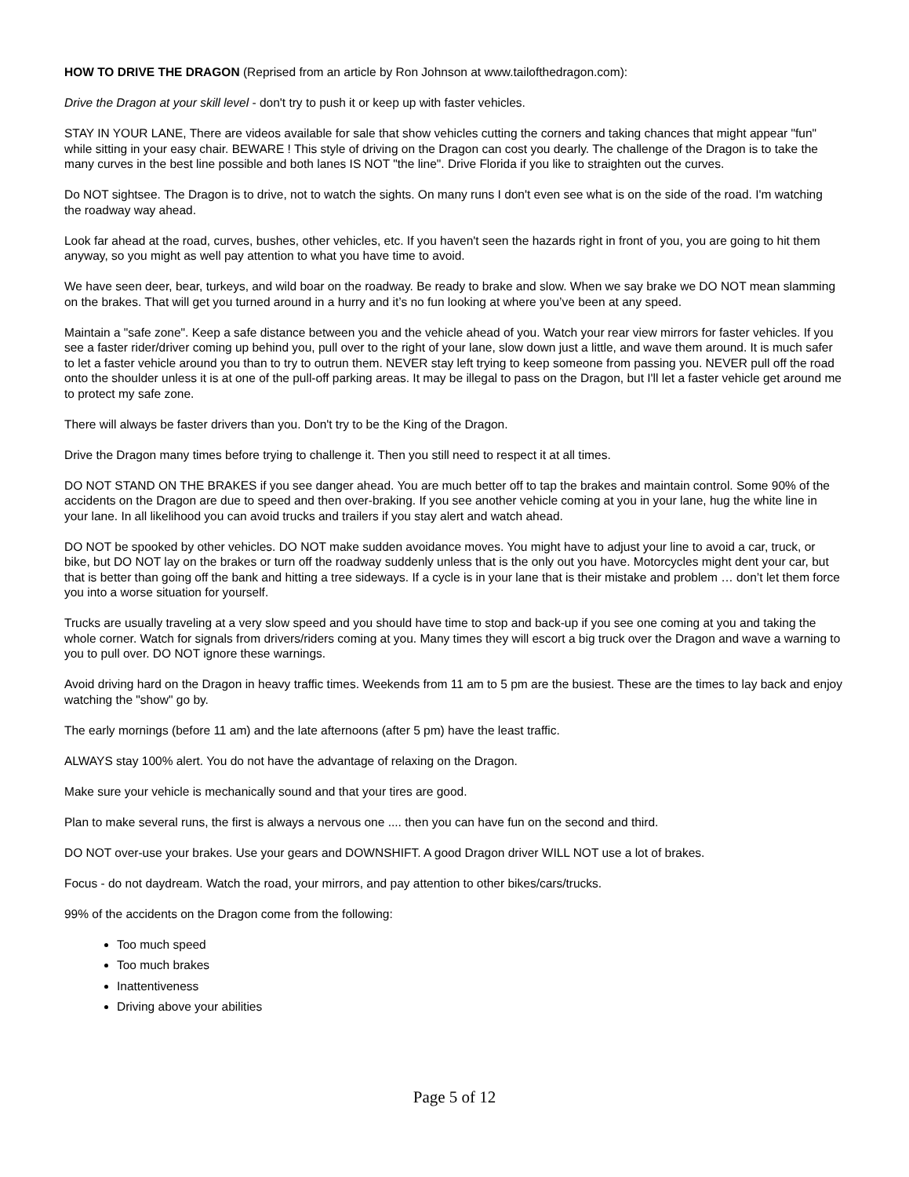HOW TO DRIVE THE DRAGON (Reprised from an article by Ron Johnson at www.tailofthedragon.com):
Drive the Dragon at your skill level - don't try to push it or keep up with faster vehicles.
STAY IN YOUR LANE, There are videos available for sale that show vehicles cutting the corners and taking chances that might appear "fun" while sitting in your easy chair. BEWARE ! This style of driving on the Dragon can cost you dearly. The challenge of the Dragon is to take the many curves in the best line possible and both lanes IS NOT "the line". Drive Florida if you like to straighten out the curves.
Do NOT sightsee. The Dragon is to drive, not to watch the sights. On many runs I don't even see what is on the side of the road. I'm watching the roadway way ahead.
Look far ahead at the road, curves, bushes, other vehicles, etc. If you haven't seen the hazards right in front of you, you are going to hit them anyway, so you might as well pay attention to what you have time to avoid.
We have seen deer, bear, turkeys, and wild boar on the roadway. Be ready to brake and slow. When we say brake we DO NOT mean slamming on the brakes. That will get you turned around in a hurry and it’s no fun looking at where you’ve been at any speed.
Maintain a "safe zone". Keep a safe distance between you and the vehicle ahead of you. Watch your rear view mirrors for faster vehicles. If you see a faster rider/driver coming up behind you, pull over to the right of your lane, slow down just a little, and wave them around. It is much safer to let a faster vehicle around you than to try to outrun them. NEVER stay left trying to keep someone from passing you. NEVER pull off the road onto the shoulder unless it is at one of the pull-off parking areas. It may be illegal to pass on the Dragon, but I'll let a faster vehicle get around me to protect my safe zone.
There will always be faster drivers than you. Don't try to be the King of the Dragon.
Drive the Dragon many times before trying to challenge it. Then you still need to respect it at all times.
DO NOT STAND ON THE BRAKES if you see danger ahead. You are much better off to tap the brakes and maintain control. Some 90% of the accidents on the Dragon are due to speed and then over-braking. If you see another vehicle coming at you in your lane, hug the white line in your lane. In all likelihood you can avoid trucks and trailers if you stay alert and watch ahead.
DO NOT be spooked by other vehicles. DO NOT make sudden avoidance moves. You might have to adjust your line to avoid a car, truck, or bike, but DO NOT lay on the brakes or turn off the roadway suddenly unless that is the only out you have. Motorcycles might dent your car, but that is better than going off the bank and hitting a tree sideways. If a cycle is in your lane that is their mistake and problem … don’t let them force you into a worse situation for yourself.
Trucks are usually traveling at a very slow speed and you should have time to stop and back-up if you see one coming at you and taking the whole corner. Watch for signals from drivers/riders coming at you. Many times they will escort a big truck over the Dragon and wave a warning to you to pull over. DO NOT ignore these warnings.
Avoid driving hard on the Dragon in heavy traffic times. Weekends from 11 am to 5 pm are the busiest. These are the times to lay back and enjoy watching the "show" go by.
The early mornings (before 11 am) and the late afternoons (after 5 pm) have the least traffic.
ALWAYS stay 100% alert. You do not have the advantage of relaxing on the Dragon.
Make sure your vehicle is mechanically sound and that your tires are good.
Plan to make several runs, the first is always a nervous one .... then you can have fun on the second and third.
DO NOT over-use your brakes. Use your gears and DOWNSHIFT. A good Dragon driver WILL NOT use a lot of brakes.
Focus - do not daydream. Watch the road, your mirrors, and pay attention to other bikes/cars/trucks.
99% of the accidents on the Dragon come from the following:
Too much speed
Too much brakes
Inattentiveness
Driving above your abilities
Page 5 of 12